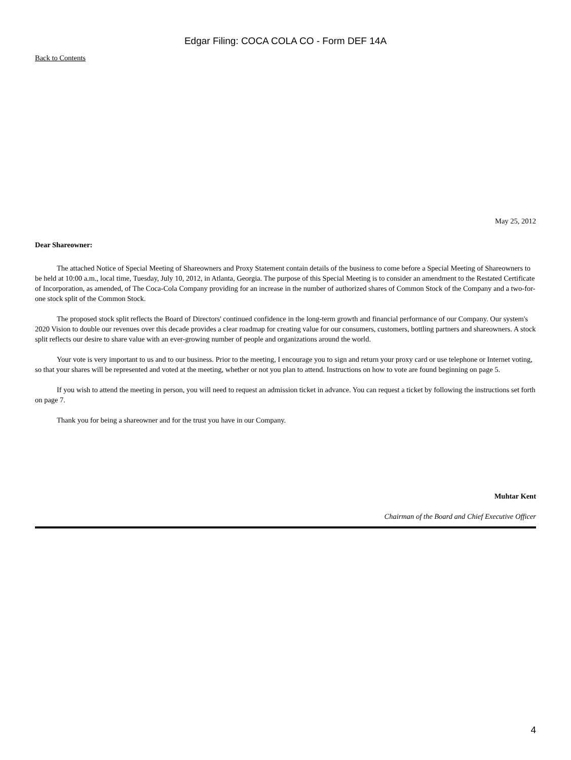Edgar Filing: COCA COLA CO - Form DEF 14A
Back to Contents
May 25, 2012
Dear Shareowner:
The attached Notice of Special Meeting of Shareowners and Proxy Statement contain details of the business to come before a Special Meeting of Shareowners to be held at 10:00 a.m., local time, Tuesday, July 10, 2012, in Atlanta, Georgia. The purpose of this Special Meeting is to consider an amendment to the Restated Certificate of Incorporation, as amended, of The Coca-Cola Company providing for an increase in the number of authorized shares of Common Stock of the Company and a two-for-one stock split of the Common Stock.
The proposed stock split reflects the Board of Directors' continued confidence in the long-term growth and financial performance of our Company. Our system's 2020 Vision to double our revenues over this decade provides a clear roadmap for creating value for our consumers, customers, bottling partners and shareowners. A stock split reflects our desire to share value with an ever-growing number of people and organizations around the world.
Your vote is very important to us and to our business. Prior to the meeting, I encourage you to sign and return your proxy card or use telephone or Internet voting, so that your shares will be represented and voted at the meeting, whether or not you plan to attend. Instructions on how to vote are found beginning on page 5.
If you wish to attend the meeting in person, you will need to request an admission ticket in advance. You can request a ticket by following the instructions set forth on page 7.
Thank you for being a shareowner and for the trust you have in our Company.
Muhtar Kent
Chairman of the Board and Chief Executive Officer
4